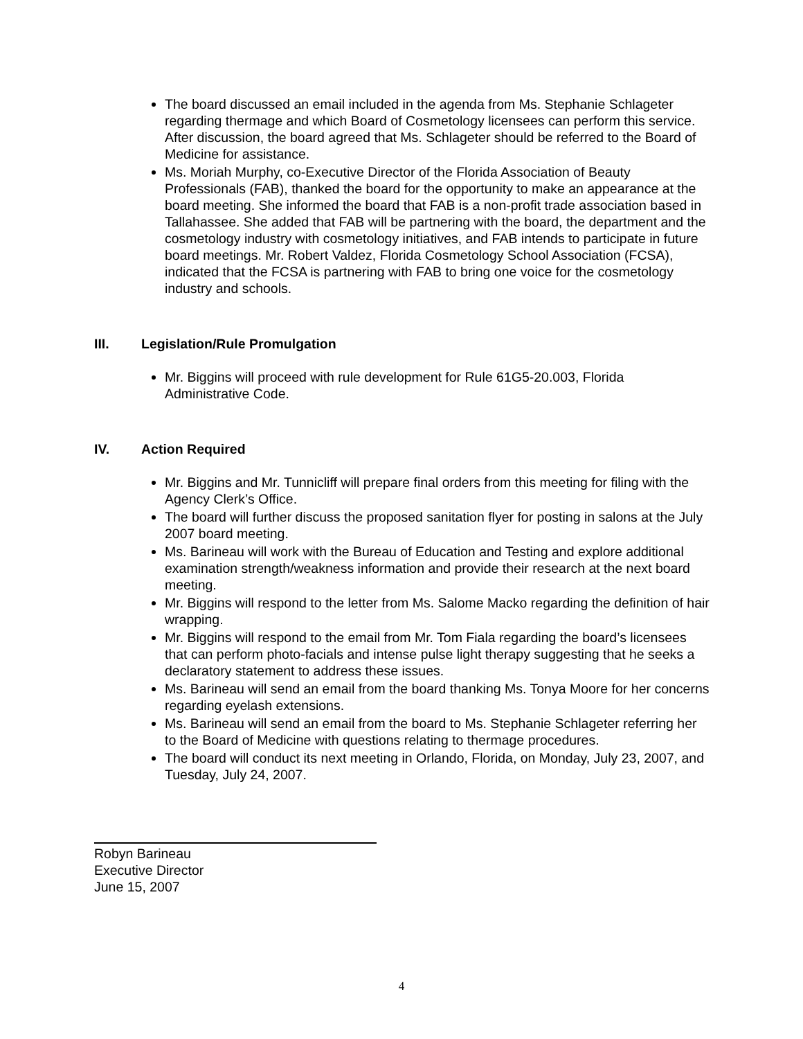The board discussed an email included in the agenda from Ms. Stephanie Schlageter regarding thermage and which Board of Cosmetology licensees can perform this service. After discussion, the board agreed that Ms. Schlageter should be referred to the Board of Medicine for assistance.
Ms. Moriah Murphy, co-Executive Director of the Florida Association of Beauty Professionals (FAB), thanked the board for the opportunity to make an appearance at the board meeting. She informed the board that FAB is a non-profit trade association based in Tallahassee. She added that FAB will be partnering with the board, the department and the cosmetology industry with cosmetology initiatives, and FAB intends to participate in future board meetings. Mr. Robert Valdez, Florida Cosmetology School Association (FCSA), indicated that the FCSA is partnering with FAB to bring one voice for the cosmetology industry and schools.
III. Legislation/Rule Promulgation
Mr. Biggins will proceed with rule development for Rule 61G5-20.003, Florida Administrative Code.
IV. Action Required
Mr. Biggins and Mr. Tunnicliff will prepare final orders from this meeting for filing with the Agency Clerk’s Office.
The board will further discuss the proposed sanitation flyer for posting in salons at the July 2007 board meeting.
Ms. Barineau will work with the Bureau of Education and Testing and explore additional examination strength/weakness information and provide their research at the next board meeting.
Mr. Biggins will respond to the letter from Ms. Salome Macko regarding the definition of hair wrapping.
Mr. Biggins will respond to the email from Mr. Tom Fiala regarding the board’s licensees that can perform photo-facials and intense pulse light therapy suggesting that he seeks a declaratory statement to address these issues.
Ms. Barineau will send an email from the board thanking Ms. Tonya Moore for her concerns regarding eyelash extensions.
Ms. Barineau will send an email from the board to Ms. Stephanie Schlageter referring her to the Board of Medicine with questions relating to thermage procedures.
The board will conduct its next meeting in Orlando, Florida, on Monday, July 23, 2007, and Tuesday, July 24, 2007.
Robyn Barineau
Executive Director
June 15, 2007
4